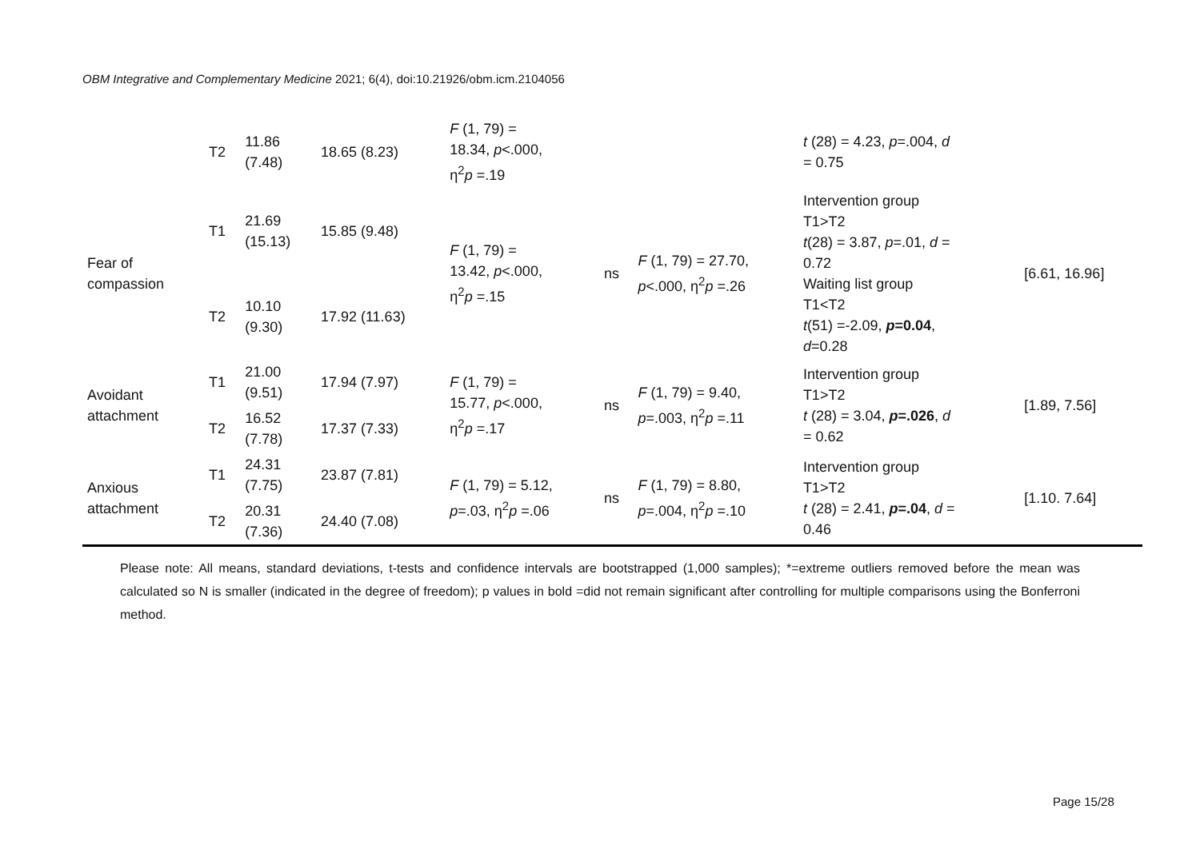OBM Integrative and Complementary Medicine 2021; 6(4), doi:10.21926/obm.icm.2104056
| | T2 | 11.86 (7.48) | 18.65 (8.23) | F (1, 79) = 18.34, p <.000, η<sup>2</sup> p =.19 | | | t (28) = 4.23, p =.004, d = 0.75 | |
| Fear of compassion | T1 | 21.69 (15.13) | 15.85 (9.48) | F (1, 79) = 13.42, p <.000, η<sup>2</sup> p =.15 | ns | F (1, 79) = 27.70, p <.000, η<sup>2</sup> p =.26 | Intervention group T1>T2 t (28) = 3.87, p =.01, d = 0.72 Waiting list group T1<T2 t (51) =-2.09, p =0.04 , d =0.28 | [6.61, 16.96] |
| | T2 | 10.10 (9.30) | 17.92 (11.63) | | | | | |
| Avoidant attachment | T1 | 21.00 (9.51) | 17.94 (7.97) | F (1, 79) = 15.77, p <.000, η<sup>2</sup> p =.17 | ns | F (1, 79) = 9.40, p =.003, η<sup>2</sup> p =.11 | Intervention group T1>T2 t (28) = 3.04, p =.026 , d = 0.62 | [1.89, 7.56] |
| | T2 | 16.52 (7.78) | 17.37 (7.33) | | | | | |
| Anxious attachment | T1 | 24.31 (7.75) | 23.87 (7.81) | F (1, 79) = 5.12, p =.03, η<sup>2</sup> p =.06 | ns | F (1, 79) = 8.80, p =.004, η<sup>2</sup> p =.10 | Intervention group T1>T2 t (28) = 2.41, p =.04 , d = 0.46 | [1.10. 7.64] |
| | T2 | 20.31 (7.36) | 24.40 (7.08) | | | | | |
Please note: All means, standard deviations, t-tests and confidence intervals are bootstrapped (1,000 samples); *=extreme outliers removed before the mean was calculated so N is smaller (indicated in the degree of freedom); p values in bold =did not remain significant after controlling for multiple comparisons using the Bonferroni method.
Page 15/28